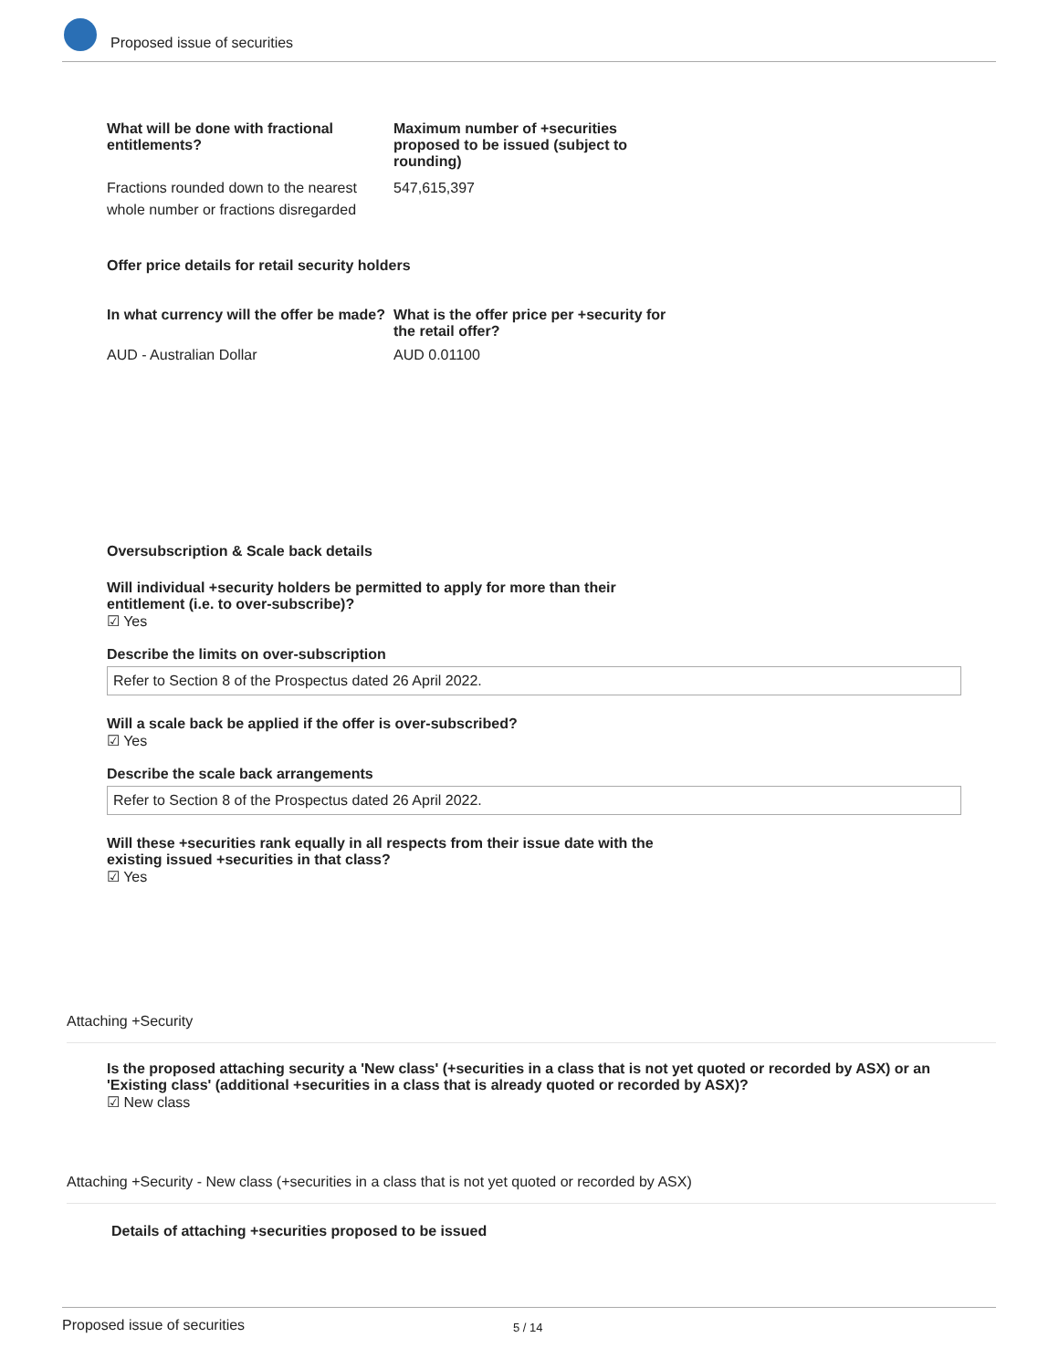Proposed issue of securities
What will be done with fractional entitlements?
Maximum number of +securities proposed to be issued (subject to rounding)
Fractions rounded down to the nearest whole number or fractions disregarded
547,615,397
Offer price details for retail security holders
In what currency will the offer be made?
What is the offer price per +security for the retail offer?
AUD - Australian Dollar AUD 0.01100
Oversubscription & Scale back details
Will individual +security holders be permitted to apply for more than their entitlement (i.e. to over-subscribe)?
☑ Yes
Describe the limits on over-subscription
Refer to Section 8 of the Prospectus dated 26 April 2022.
Will a scale back be applied if the offer is over-subscribed?
☑ Yes
Describe the scale back arrangements
Refer to Section 8 of the Prospectus dated 26 April 2022.
Will these +securities rank equally in all respects from their issue date with the existing issued +securities in that class?
☑ Yes
Attaching +Security
Is the proposed attaching security a 'New class' (+securities in a class that is not yet quoted or recorded by ASX) or an 'Existing class' (additional +securities in a class that is already quoted or recorded by ASX)?
☑ New class
Attaching +Security - New class (+securities in a class that is not yet quoted or recorded by ASX)
Details of attaching +securities proposed to be issued
Proposed issue of securities 5 / 14